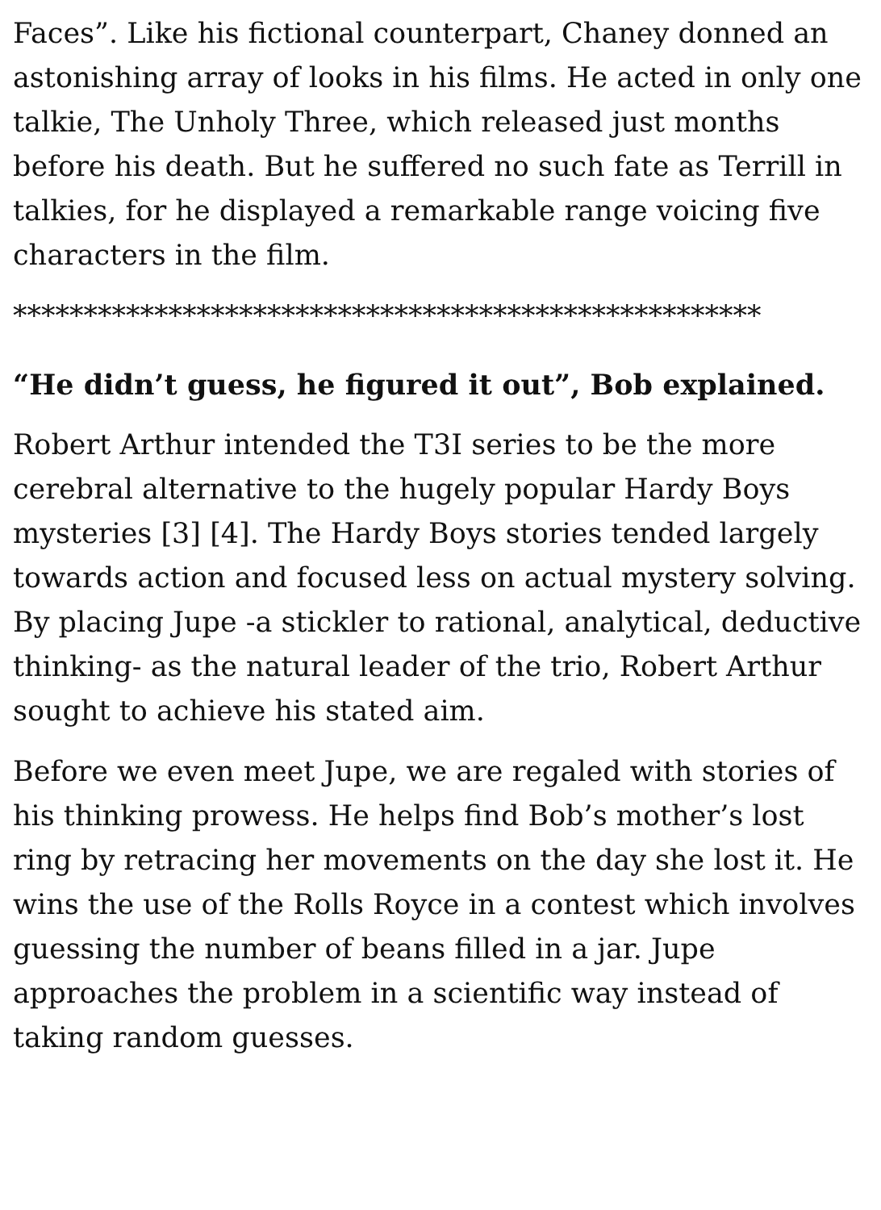Faces”. Like his fictional counterpart, Chaney donned an astonishing array of looks in his films. He acted in only one talkie, The Unholy Three, which released just months before his death. But he suffered no such fate as Terrill in talkies, for he displayed a remarkable range voicing five characters in the film.
*****************************************************
“He didn’t guess, he figured it out”, Bob explained.
Robert Arthur intended the T3I series to be the more cerebral alternative to the hugely popular Hardy Boys mysteries [3] [4]. The Hardy Boys stories tended largely towards action and focused less on actual mystery solving. By placing Jupe -a stickler to rational, analytical, deductive thinking- as the natural leader of the trio, Robert Arthur sought to achieve his stated aim.
Before we even meet Jupe, we are regaled with stories of his thinking prowess. He helps find Bob’s mother’s lost ring by retracing her movements on the day she lost it. He wins the use of the Rolls Royce in a contest which involves guessing the number of beans filled in a jar. Jupe approaches the problem in a scientific way instead of taking random guesses.